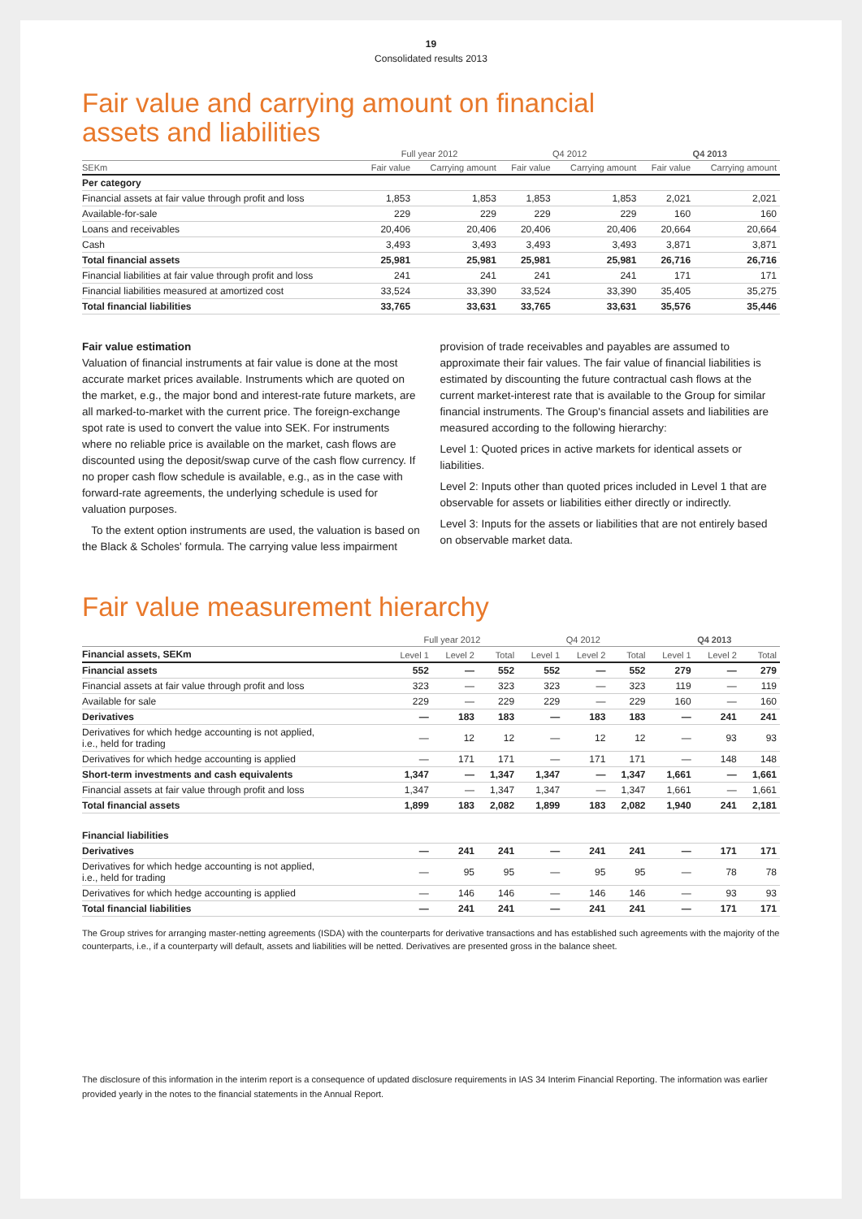19
Consolidated results 2013
Fair value and carrying amount on financial
assets and liabilities
| | Full year 2012 | | Q4 2012 | | Q4 2013 | |
| --- | --- | --- | --- | --- | --- | --- |
| SEKm | Fair value | Carrying amount | Fair value | Carrying amount | Fair value | Carrying amount |
| Per category | | | | | | |
| Financial assets at fair value through profit and loss | 1,853 | 1,853 | 1,853 | 1,853 | 2,021 | 2,021 |
| Available-for-sale | 229 | 229 | 229 | 229 | 160 | 160 |
| Loans and receivables | 20,406 | 20,406 | 20,406 | 20,406 | 20,664 | 20,664 |
| Cash | 3,493 | 3,493 | 3,493 | 3,493 | 3,871 | 3,871 |
| Total financial assets | 25,981 | 25,981 | 25,981 | 25,981 | 26,716 | 26,716 |
| Financial liabilities at fair value through profit and loss | 241 | 241 | 241 | 241 | 171 | 171 |
| Financial liabilities measured at amortized cost | 33,524 | 33,390 | 33,524 | 33,390 | 35,405 | 35,275 |
| Total financial liabilities | 33,765 | 33,631 | 33,765 | 33,631 | 35,576 | 35,446 |
Fair value estimation
Valuation of financial instruments at fair value is done at the most accurate market prices available. Instruments which are quoted on the market, e.g., the major bond and interest-rate future markets, are all marked-to-market with the current price. The foreign-exchange spot rate is used to convert the value into SEK. For instruments where no reliable price is available on the market, cash flows are discounted using the deposit/swap curve of the cash flow currency. If no proper cash flow schedule is available, e.g., as in the case with forward-rate agreements, the underlying schedule is used for valuation purposes.
To the extent option instruments are used, the valuation is based on the Black & Scholes' formula. The carrying value less impairment
provision of trade receivables and payables are assumed to approximate their fair values. The fair value of financial liabilities is estimated by discounting the future contractual cash flows at the current market-interest rate that is available to the Group for similar financial instruments. The Group's financial assets and liabilities are measured according to the following hierarchy:
Level 1: Quoted prices in active markets for identical assets or liabilities.
Level 2: Inputs other than quoted prices included in Level 1 that are observable for assets or liabilities either directly or indirectly.
Level 3: Inputs for the assets or liabilities that are not entirely based on observable market data.
Fair value measurement hierarchy
| | Full year 2012 | | | Q4 2012 | | | Q4 2013 | | |
| --- | --- | --- | --- | --- | --- | --- | --- | --- | --- |
| Financial assets, SEKm | Level 1 | Level 2 | Total | Level 1 | Level 2 | Total | Level 1 | Level 2 | Total |
| Financial assets | 552 | — | 552 | 552 | — | 552 | 279 | — | 279 |
| Financial assets at fair value through profit and loss | 323 | — | 323 | 323 | — | 323 | 119 | — | 119 |
| Available for sale | 229 | — | 229 | 229 | — | 229 | 160 | — | 160 |
| Derivatives | — | 183 | 183 | — | 183 | 183 | — | 241 | 241 |
| Derivatives for which hedge accounting is not applied, i.e., held for trading | — | 12 | 12 | — | 12 | 12 | — | 93 | 93 |
| Derivatives for which hedge accounting is applied | — | 171 | 171 | — | 171 | 171 | — | 148 | 148 |
| Short-term investments and cash equivalents | 1,347 | — | 1,347 | 1,347 | — | 1,347 | 1,661 | — | 1,661 |
| Financial assets at fair value through profit and loss | 1,347 | — | 1,347 | 1,347 | — | 1,347 | 1,661 | — | 1,661 |
| Total financial assets | 1,899 | 183 | 2,082 | 1,899 | 183 | 2,082 | 1,940 | 241 | 2,181 |
| Financial liabilities | | | | | | | | | |
| Derivatives | — | 241 | 241 | — | 241 | 241 | — | 171 | 171 |
| Derivatives for which hedge accounting is not applied, i.e., held for trading | — | 95 | 95 | — | 95 | 95 | — | 78 | 78 |
| Derivatives for which hedge accounting is applied | — | 146 | 146 | — | 146 | 146 | — | 93 | 93 |
| Total financial liabilities | — | 241 | 241 | — | 241 | 241 | — | 171 | 171 |
The Group strives for arranging master-netting agreements (ISDA) with the counterparts for derivative transactions and has established such agreements with the majority of the counterparts, i.e., if a counterparty will default, assets and liabilities will be netted. Derivatives are presented gross in the balance sheet.
The disclosure of this information in the interim report is a consequence of updated disclosure requirements in IAS 34 Interim Financial Reporting. The information was earlier provided yearly in the notes to the financial statements in the Annual Report.